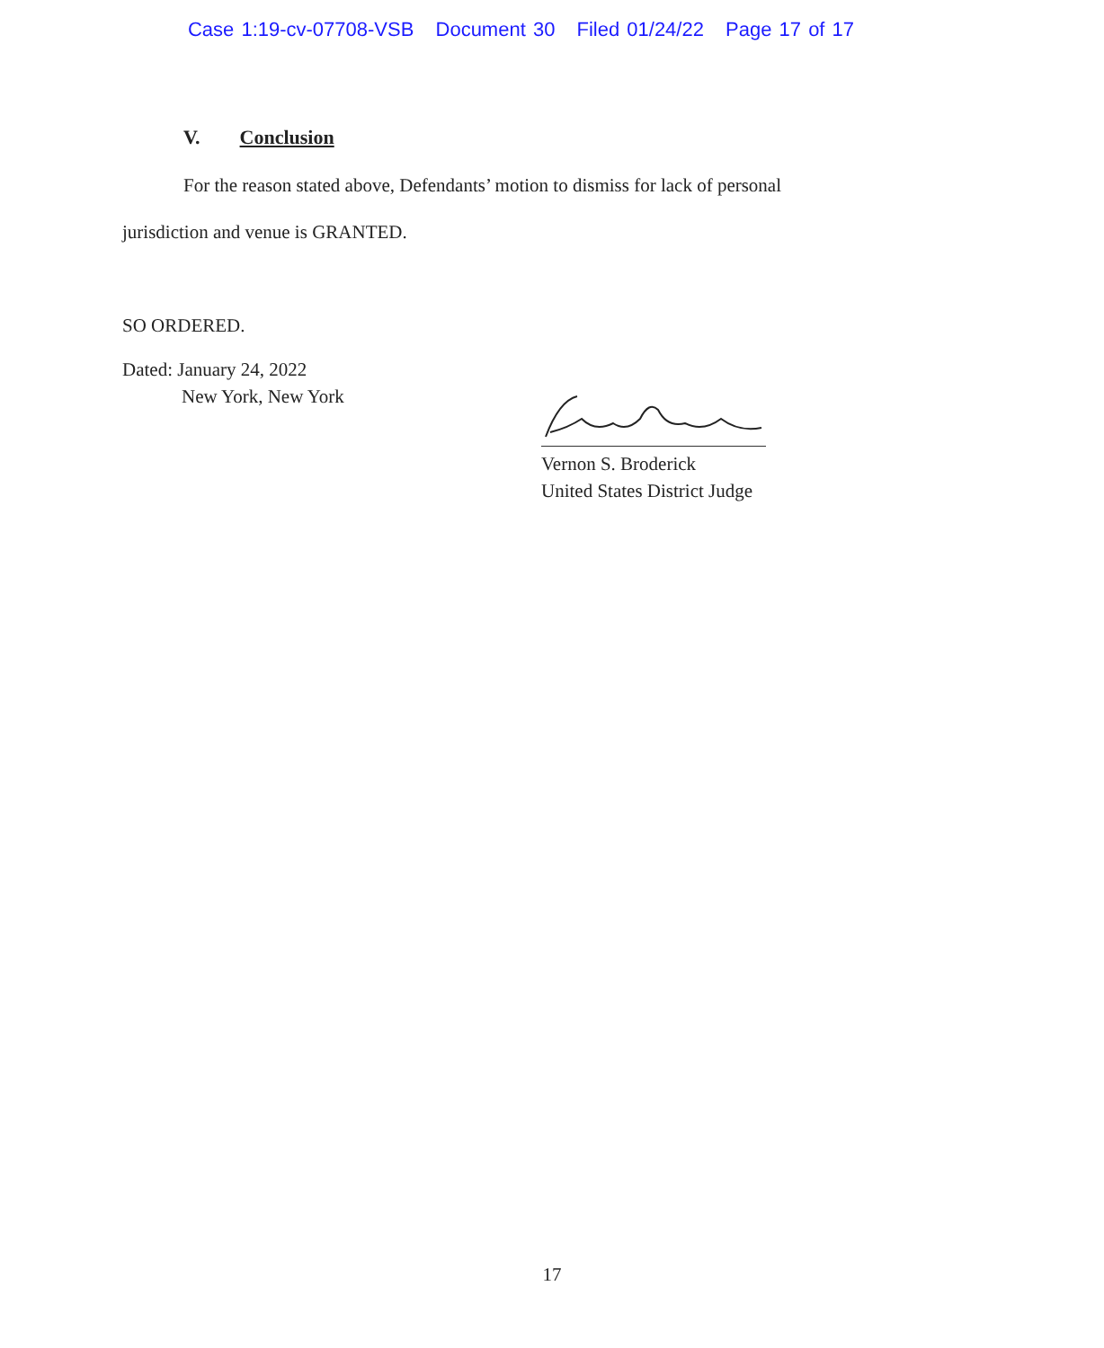Case 1:19-cv-07708-VSB Document 30 Filed 01/24/22 Page 17 of 17
V. Conclusion
For the reason stated above, Defendants’ motion to dismiss for lack of personal jurisdiction and venue is GRANTED.
SO ORDERED.
Dated: January 24, 2022
New York, New York
Vernon S. Broderick
United States District Judge
17